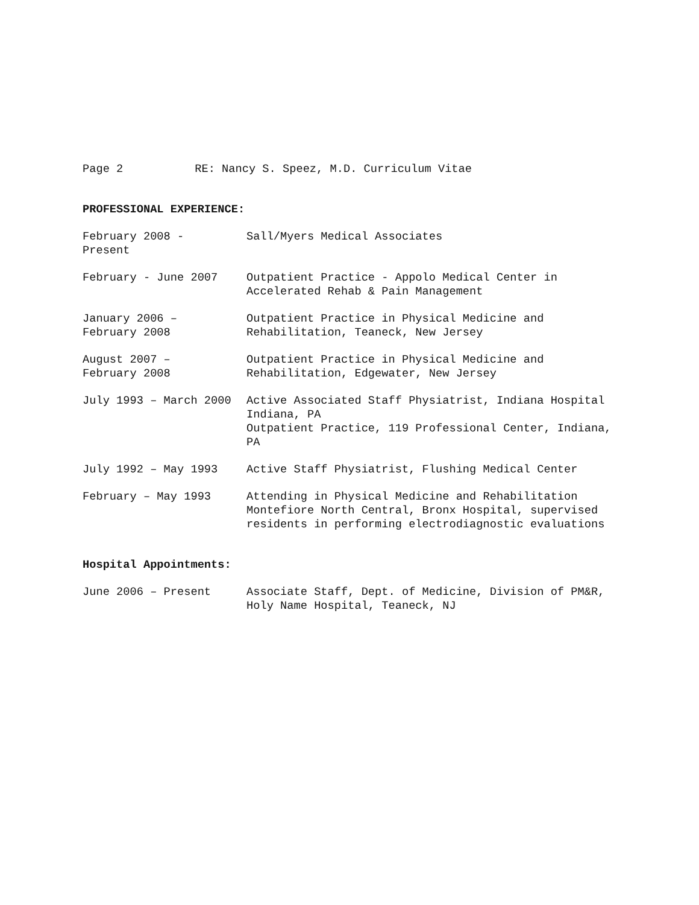Page 2 RE: Nancy S. Speez, M.D. Curriculum Vitae
PROFESSIONAL EXPERIENCE:
February 2008 -
Present
Sall/Myers Medical Associates
February - June 2007 Outpatient Practice - Appolo Medical Center in
Accelerated Rehab & Pain Management
January 2006 –
February 2008
Outpatient Practice in Physical Medicine and
Rehabilitation, Teaneck, New Jersey
August 2007 –
February 2008
Outpatient Practice in Physical Medicine and
Rehabilitation, Edgewater, New Jersey
July 1993 – March 2000 Active Associated Staff Physiatrist, Indiana Hospital
Indiana, PA
Outpatient Practice, 119 Professional Center, Indiana,
PA
July 1992 – May 1993 Active Staff Physiatrist, Flushing Medical Center
February – May 1993 Attending in Physical Medicine and Rehabilitation
Montefiore North Central, Bronx Hospital, supervised
residents in performing electrodiagnostic evaluations
Hospital Appointments:
June 2006 – Present Associate Staff, Dept. of Medicine, Division of PM&R,
Holy Name Hospital, Teaneck, NJ